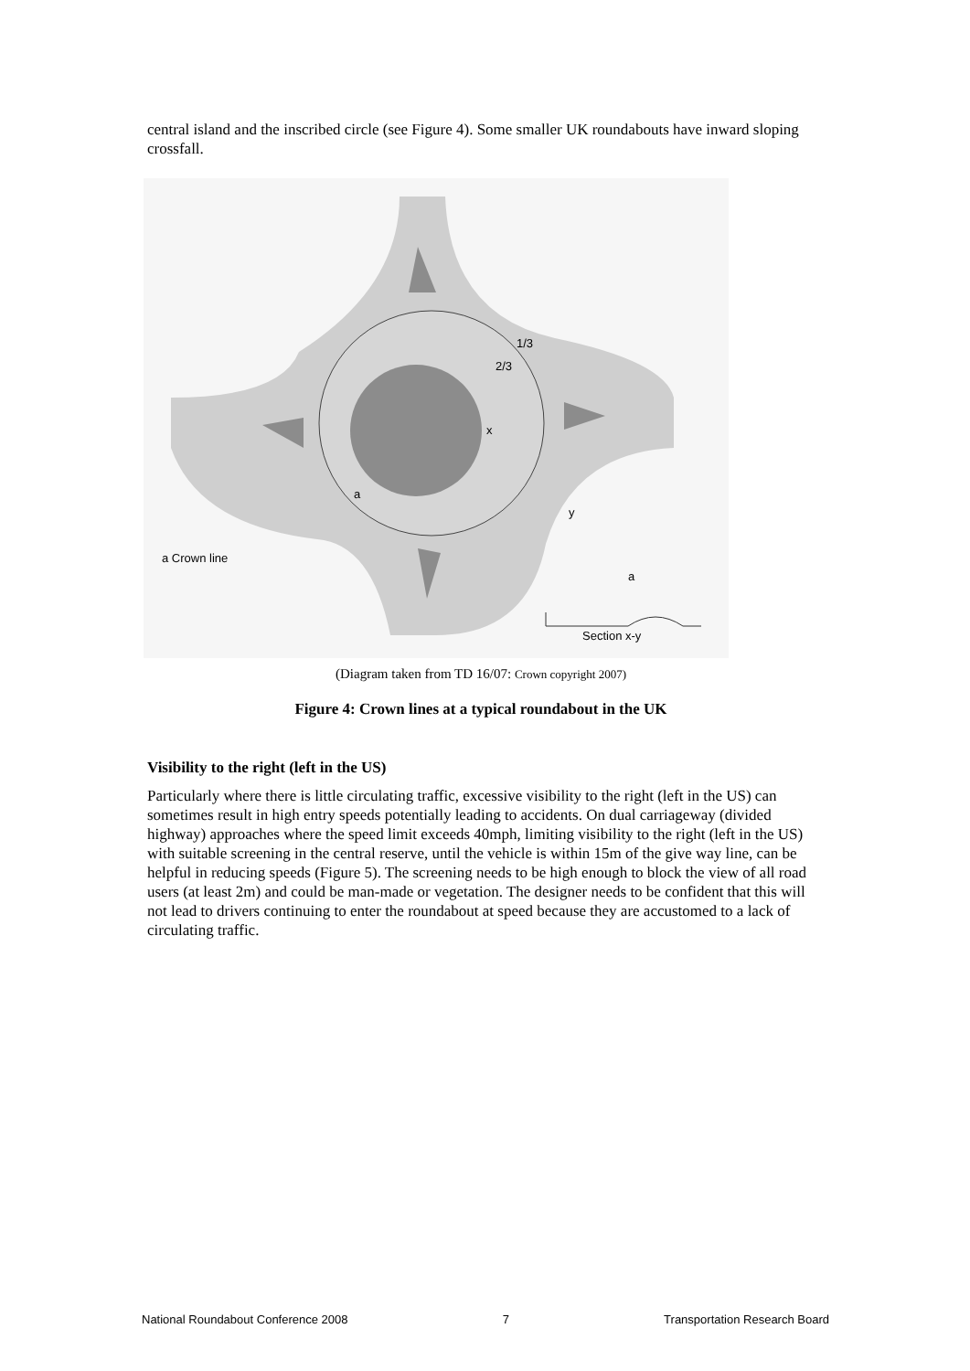central island and the inscribed circle (see Figure 4). Some smaller UK roundabouts have inward sloping crossfall.
a
a Crown line
a
Section x-y
1/3
2/3
x
y
(Diagram taken from TD 16/07: Crown copyright 2007)
Figure 4: Crown lines at a typical roundabout in the UK
Visibility to the right (left in the US)
Particularly where there is little circulating traffic, excessive visibility to the right (left in the US) can sometimes result in high entry speeds potentially leading to accidents. On dual carriageway (divided highway) approaches where the speed limit exceeds 40mph, limiting visibility to the right (left in the US) with suitable screening in the central reserve, until the vehicle is within 15m of the give way line, can be helpful in reducing speeds (Figure 5). The screening needs to be high enough to block the view of all road users (at least 2m) and could be man-made or vegetation. The designer needs to be confident that this will not lead to drivers continuing to enter the roundabout at speed because they are accustomed to a lack of circulating traffic.
National Roundabout Conference 2008 7 Transportation Research Board